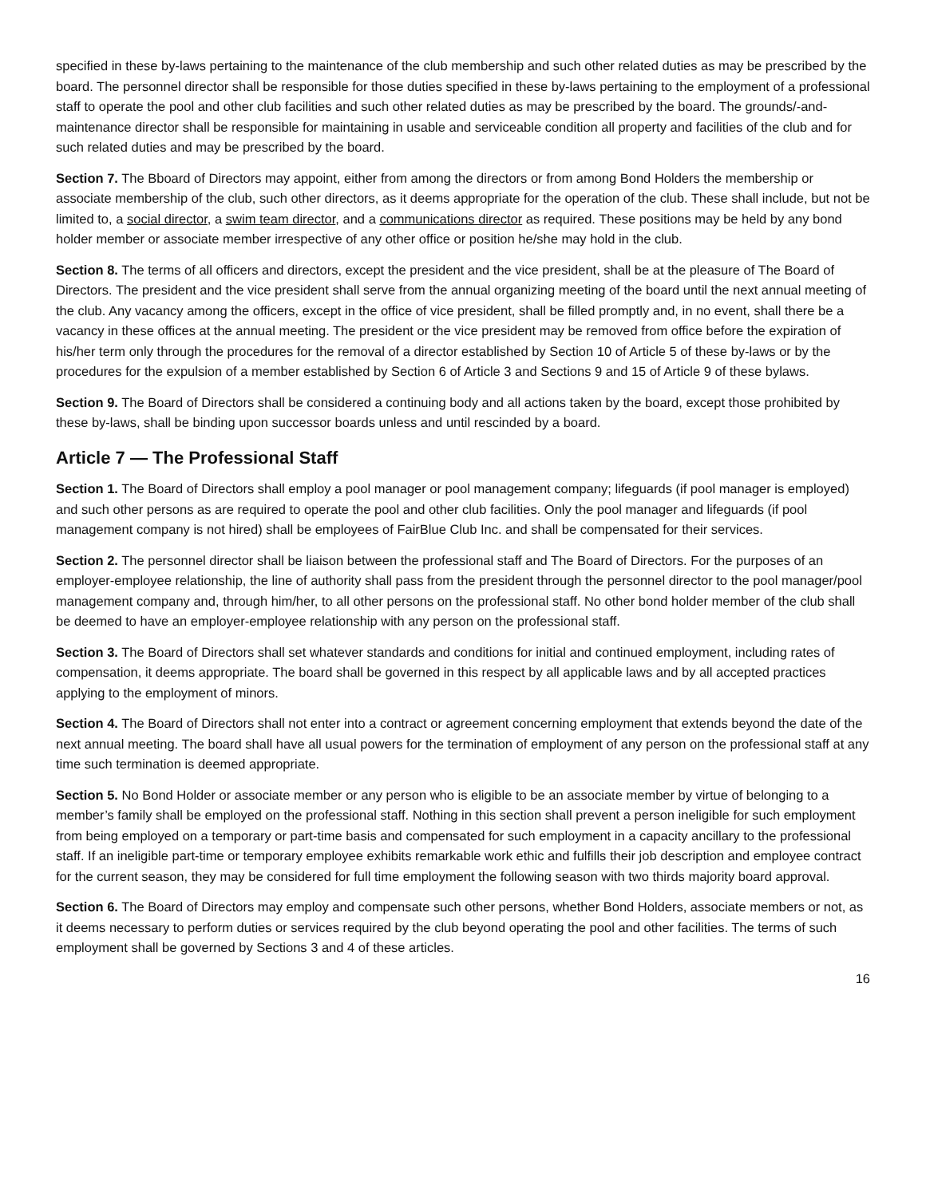specified in these by-laws pertaining to the maintenance of the club membership and such other related duties as may be prescribed by the board. The personnel director shall be responsible for those duties specified in these by-laws pertaining to the employment of a professional staff to operate the pool and other club facilities and such other related duties as may be prescribed by the board. The grounds/-and-maintenance director shall be responsible for maintaining in usable and serviceable condition all property and facilities of the club and for such related duties and may be prescribed by the board.
Section 7. The Bboard of Directors may appoint, either from among the directors or from among Bond Holders the membership or associate membership of the club, such other directors, as it deems appropriate for the operation of the club. These shall include, but not be limited to, a social director, a swim team director, and a communications director as required. These positions may be held by any bond holder member or associate member irrespective of any other office or position he/she may hold in the club.
Section 8. The terms of all officers and directors, except the president and the vice president, shall be at the pleasure of The Board of Directors. The president and the vice president shall serve from the annual organizing meeting of the board until the next annual meeting of the club. Any vacancy among the officers, except in the office of vice president, shall be filled promptly and, in no event, shall there be a vacancy in these offices at the annual meeting. The president or the vice president may be removed from office before the expiration of his/her term only through the procedures for the removal of a director established by Section 10 of Article 5 of these by-laws or by the procedures for the expulsion of a member established by Section 6 of Article 3 and Sections 9 and 15 of Article 9 of these bylaws.
Section 9. The Board of Directors shall be considered a continuing body and all actions taken by the board, except those prohibited by these by-laws, shall be binding upon successor boards unless and until rescinded by a board.
Article 7 — The Professional Staff
Section 1. The Board of Directors shall employ a pool manager or pool management company; lifeguards (if pool manager is employed) and such other persons as are required to operate the pool and other club facilities. Only the pool manager and lifeguards (if pool management company is not hired) shall be employees of FairBlue Club Inc. and shall be compensated for their services.
Section 2. The personnel director shall be liaison between the professional staff and The Board of Directors. For the purposes of an employer-employee relationship, the line of authority shall pass from the president through the personnel director to the pool manager/pool management company and, through him/her, to all other persons on the professional staff. No other bond holder member of the club shall be deemed to have an employer-employee relationship with any person on the professional staff.
Section 3. The Board of Directors shall set whatever standards and conditions for initial and continued employment, including rates of compensation, it deems appropriate. The board shall be governed in this respect by all applicable laws and by all accepted practices applying to the employment of minors.
Section 4. The Board of Directors shall not enter into a contract or agreement concerning employment that extends beyond the date of the next annual meeting. The board shall have all usual powers for the termination of employment of any person on the professional staff at any time such termination is deemed appropriate.
Section 5. No Bond Holder or associate member or any person who is eligible to be an associate member by virtue of belonging to a member’s family shall be employed on the professional staff. Nothing in this section shall prevent a person ineligible for such employment from being employed on a temporary or part-time basis and compensated for such employment in a capacity ancillary to the professional staff. If an ineligible part-time or temporary employee exhibits remarkable work ethic and fulfills their job description and employee contract for the current season, they may be considered for full time employment the following season with two thirds majority board approval.
Section 6. The Board of Directors may employ and compensate such other persons, whether Bond Holders, associate members or not, as it deems necessary to perform duties or services required by the club beyond operating the pool and other facilities. The terms of such employment shall be governed by Sections 3 and 4 of these articles.
16